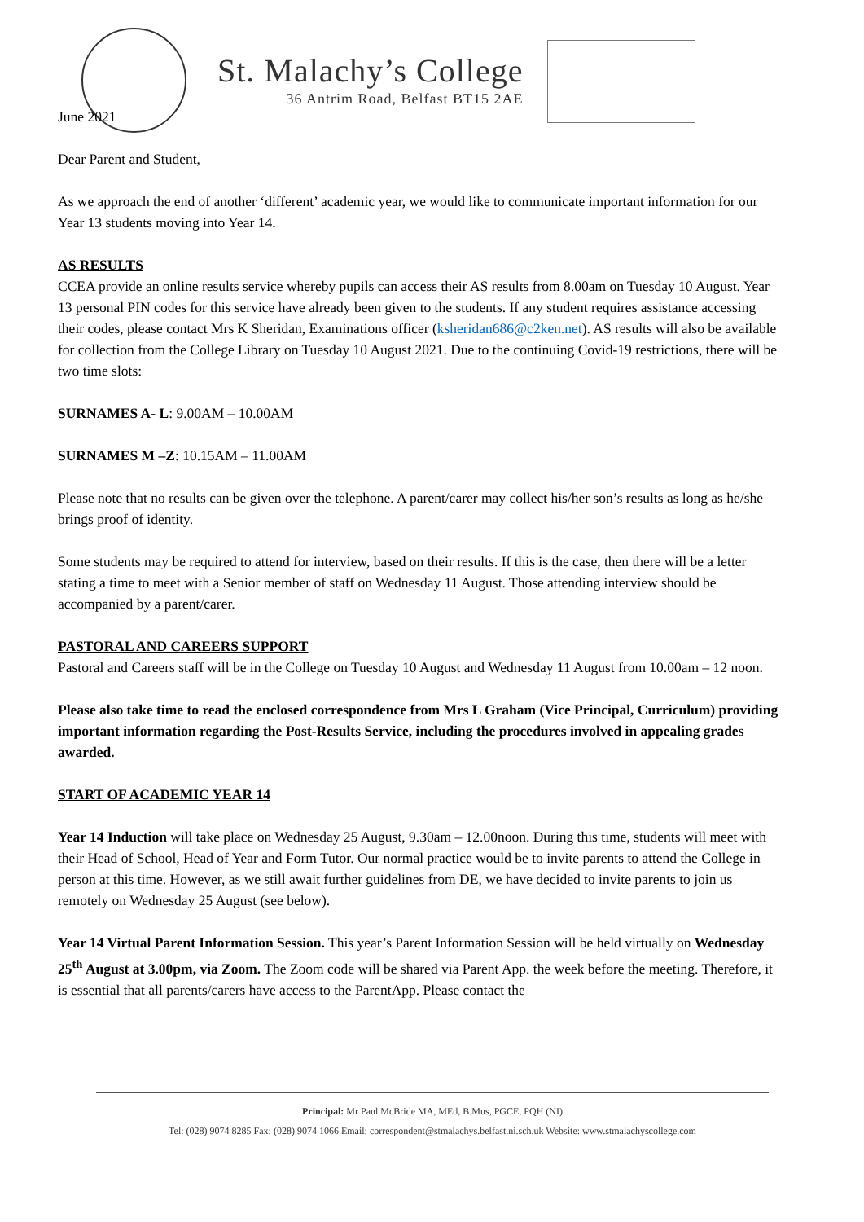St. Malachy’s College
36 Antrim Road, Belfast BT15 2AE
June 2021
Dear Parent and Student,
As we approach the end of another ‘different’ academic year, we would like to communicate important information for our Year 13 students moving into Year 14.
AS RESULTS
CCEA provide an online results service whereby pupils can access their AS results from 8.00am on Tuesday 10 August. Year 13 personal PIN codes for this service have already been given to the students. If any student requires assistance accessing their codes, please contact Mrs K Sheridan, Examinations officer (ksheridan686@c2ken.net). AS results will also be available for collection from the College Library on Tuesday 10 August 2021. Due to the continuing Covid-19 restrictions, there will be two time slots:
SURNAMES A- L: 9.00AM – 10.00AM
SURNAMES M –Z: 10.15AM – 11.00AM
Please note that no results can be given over the telephone. A parent/carer may collect his/her son’s results as long as he/she brings proof of identity.
Some students may be required to attend for interview, based on their results. If this is the case, then there will be a letter stating a time to meet with a Senior member of staff on Wednesday 11 August. Those attending interview should be accompanied by a parent/carer.
PASTORAL AND CAREERS SUPPORT
Pastoral and Careers staff will be in the College on Tuesday 10 August and Wednesday 11 August from 10.00am – 12 noon.
Please also take time to read the enclosed correspondence from Mrs L Graham (Vice Principal, Curriculum) providing important information regarding the Post-Results Service, including the procedures involved in appealing grades awarded.
START OF ACADEMIC YEAR 14
Year 14 Induction will take place on Wednesday 25 August, 9.30am – 12.00noon. During this time, students will meet with their Head of School, Head of Year and Form Tutor. Our normal practice would be to invite parents to attend the College in person at this time. However, as we still await further guidelines from DE, we have decided to invite parents to join us remotely on Wednesday 25 August (see below).
Year 14 Virtual Parent Information Session. This year’s Parent Information Session will be held virtually on Wednesday 25<sup>th</sup> August at 3.00pm, via Zoom. The Zoom code will be shared via Parent App. the week before the meeting. Therefore, it is essential that all parents/carers have access to the ParentApp. Please contact the
Principal: Mr Paul McBride MA, MEd, B.Mus, PGCE, PQH (NI)
Tel: (028) 9074 8285 Fax: (028) 9074 1066 Email: correspondent@stmalachys.belfast.ni.sch.uk Website: www.stmalachyscollege.com